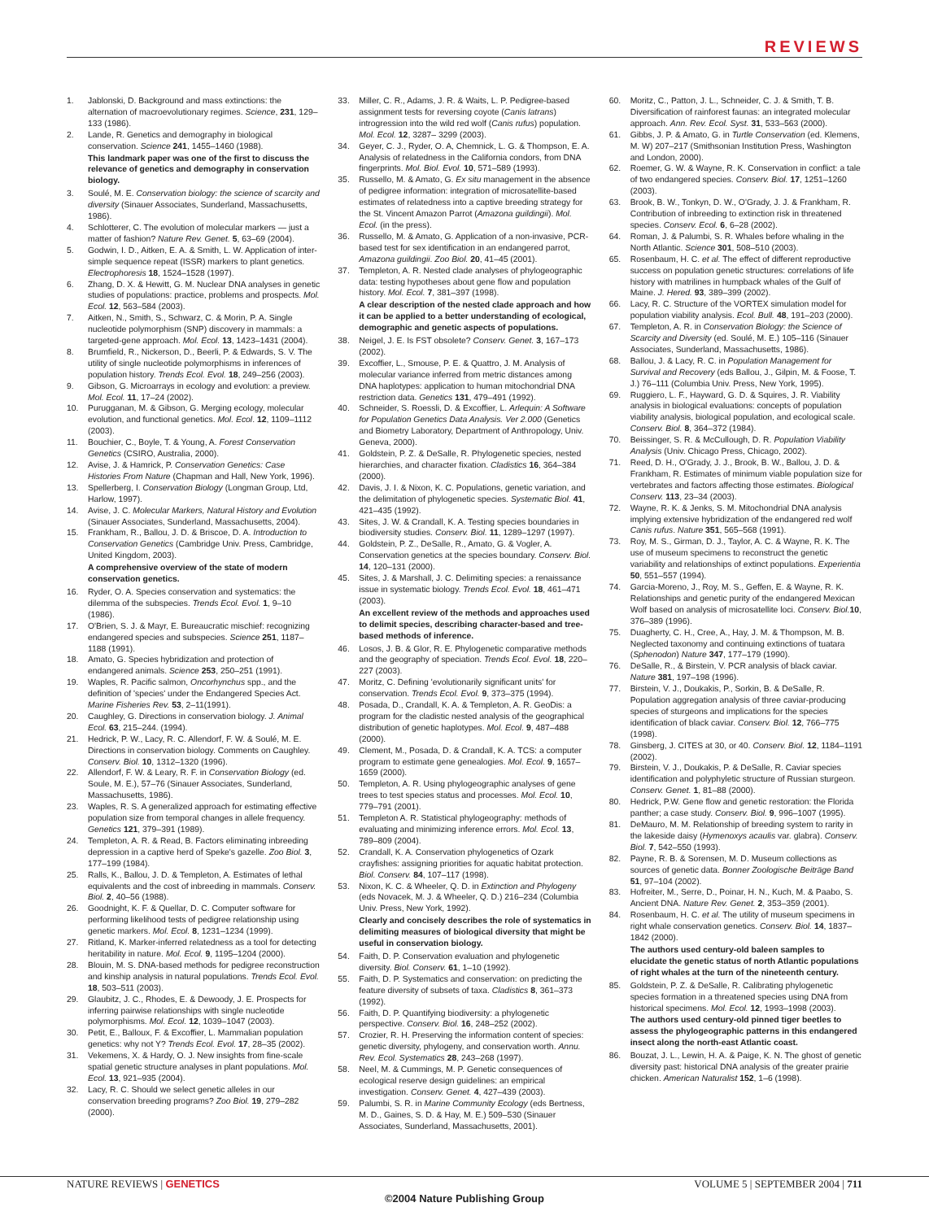REVIEWS
1. Jablonski, D. Background and mass extinctions: the alternation of macroevolutionary regimes. Science, 231, 129–133 (1986).
2. Lande, R. Genetics and demography in biological conservation. Science 241, 1455–1460 (1988).
This landmark paper was one of the first to discuss the relevance of genetics and demography in conservation biology.
3. Soulé, M. E. Conservation biology: the science of scarcity and diversity (Sinauer Associates, Sunderland, Massachusetts, 1986).
4. Schlotterer, C. The evolution of molecular markers — just a matter of fashion? Nature Rev. Genet. 5, 63–69 (2004).
5. Godwin, I. D., Aitken, E. A. & Smith, L. W. Application of inter-simple sequence repeat (ISSR) markers to plant genetics. Electrophoresis 18, 1524–1528 (1997).
6. Zhang, D. X. & Hewitt, G. M. Nuclear DNA analyses in genetic studies of populations: practice, problems and prospects. Mol. Ecol. 12, 563–584 (2003).
7. Aitken, N., Smith, S., Schwarz, C. & Morin, P. A. Single nucleotide polymorphism (SNP) discovery in mammals: a targeted-gene approach. Mol. Ecol. 13, 1423–1431 (2004).
8. Brumfield, R., Nickerson, D., Beerli, P. & Edwards, S. V. The utility of single nucleotide polymorphisms in inferences of population history. Trends Ecol. Evol. 18, 249–256 (2003).
9. Gibson, G. Microarrays in ecology and evolution: a preview. Mol. Ecol. 11, 17–24 (2002).
10. Purugganan, M. & Gibson, G. Merging ecology, molecular evolution, and functional genetics. Mol. Ecol. 12, 1109–1112 (2003).
11. Bouchier, C., Boyle, T. & Young, A. Forest Conservation Genetics (CSIRO, Australia, 2000).
12. Avise, J. & Hamrick, P. Conservation Genetics: Case Histories From Nature (Chapman and Hall, New York, 1996).
13. Spellerberg, I. Conservation Biology (Longman Group, Ltd, Harlow, 1997).
14. Avise, J. C. Molecular Markers, Natural History and Evolution (Sinauer Associates, Sunderland, Massachusetts, 2004).
15. Frankham, R., Ballou, J. D. & Briscoe, D. A. Introduction to Conservation Genetics (Cambridge Univ. Press, Cambridge, United Kingdom, 2003).
A comprehensive overview of the state of modern conservation genetics.
16. Ryder, O. A. Species conservation and systematics: the dilemma of the subspecies. Trends Ecol. Evol. 1, 9–10 (1986).
17. O'Brien, S. J. & Mayr, E. Bureaucratic mischief: recognizing endangered species and subspecies. Science 251, 1187–1188 (1991).
18. Amato, G. Species hybridization and protection of endangered animals. Science 253, 250–251 (1991).
19. Waples, R. Pacific salmon, Oncorhynchus spp., and the definition of 'species' under the Endangered Species Act. Marine Fisheries Rev. 53, 2–11(1991).
20. Caughley, G. Directions in conservation biology. J. Animal Ecol. 63, 215–244. (1994).
21. Hedrick, P. W., Lacy, R. C. Allendorf, F. W. & Soulé, M. E. Directions in conservation biology. Comments on Caughley. Conserv. Biol. 10, 1312–1320 (1996).
22. Allendorf, F. W. & Leary, R. F. in Conservation Biology (ed. Soule, M. E.), 57–76 (Sinauer Associates, Sunderland, Massachusetts, 1986).
23. Waples, R. S. A generalized approach for estimating effective population size from temporal changes in allele frequency. Genetics 121, 379–391 (1989).
24. Templeton, A. R. & Read, B. Factors eliminating inbreeding depression in a captive herd of Speke's gazelle. Zoo Biol. 3, 177–199 (1984).
25. Ralls, K., Ballou, J. D. & Templeton, A. Estimates of lethal equivalents and the cost of inbreeding in mammals. Conserv. Biol. 2, 40–56 (1988).
26. Goodnight, K. F. & Quellar, D. C. Computer software for performing likelihood tests of pedigree relationship using genetic markers. Mol. Ecol. 8, 1231–1234 (1999).
27. Ritland, K. Marker-inferred relatedness as a tool for detecting heritability in nature. Mol. Ecol. 9, 1195–1204 (2000).
28. Blouin, M. S. DNA-based methods for pedigree reconstruction and kinship analysis in natural populations. Trends Ecol. Evol. 18, 503–511 (2003).
29. Glaubitz, J. C., Rhodes, E. & Dewoody, J. E. Prospects for inferring pairwise relationships with single nucleotide polymorphisms. Mol. Ecol. 12, 1039–1047 (2003).
30. Petit, E., Balloux, F. & Excoffier, L. Mammalian population genetics: why not Y? Trends Ecol. Evol. 17, 28–35 (2002).
31. Vekemens, X. & Hardy, O. J. New insights from fine-scale spatial genetic structure analyses in plant populations. Mol. Ecol. 13, 921–935 (2004).
32. Lacy, R. C. Should we select genetic alleles in our conservation breeding programs? Zoo Biol. 19, 279–282 (2000).
33. Miller, C. R., Adams, J. R. & Waits, L. P. Pedigree-based assignment tests for reversing coyote (Canis latrans) introgression into the wild red wolf (Canis rufus) population. Mol. Ecol. 12, 3287– 3299 (2003).
34. Geyer, C. J., Ryder, O. A, Chemnick, L. G. & Thompson, E. A. Analysis of relatedness in the California condors, from DNA fingerprints. Mol. Biol. Evol. 10, 571–589 (1993).
35. Russello, M. & Amato, G. Ex situ management in the absence of pedigree information: integration of microsatellite-based estimates of relatedness into a captive breeding strategy for the St. Vincent Amazon Parrot (Amazona guildingii). Mol. Ecol. (in the press).
36. Russello, M. & Amato, G. Application of a non-invasive, PCR-based test for sex identification in an endangered parrot, Amazona guildingii. Zoo Biol. 20, 41–45 (2001).
37. Templeton, A. R. Nested clade analyses of phylogeographic data: testing hypotheses about gene flow and population history. Mol. Ecol. 7, 381–397 (1998).
A clear description of the nested clade approach and how it can be applied to a better understanding of ecological, demographic and genetic aspects of populations.
38. Neigel, J. E. Is FST obsolete? Conserv. Genet. 3, 167–173 (2002).
39. Excoffier, L., Smouse, P. E. & Quattro, J. M. Analysis of molecular variance inferred from metric distances among DNA haplotypes: application to human mitochondrial DNA restriction data. Genetics 131, 479–491 (1992).
40. Schneider, S. Roessli, D. & Excoffier, L. Arlequin: A Software for Population Genetics Data Analysis. Ver 2.000 (Genetics and Biometry Laboratory, Department of Anthropology, Univ. Geneva, 2000).
41. Goldstein, P. Z. & DeSalle, R. Phylogenetic species, nested hierarchies, and character fixation. Cladistics 16, 364–384 (2000).
42. Davis, J. I. & Nixon, K. C. Populations, genetic variation, and the delimitation of phylogenetic species. Systematic Biol. 41, 421–435 (1992).
43. Sites, J. W. & Crandall, K. A. Testing species boundaries in biodiversity studies. Conserv. Biol. 11, 1289–1297 (1997).
44. Goldstein, P. Z., DeSalle, R., Amato, G. & Vogler, A. Conservation genetics at the species boundary. Conserv. Biol. 14, 120–131 (2000).
45. Sites, J. & Marshall, J. C. Delimiting species: a renaissance issue in systematic biology. Trends Ecol. Evol. 18, 461–471 (2003).
An excellent review of the methods and approaches used to delimit species, describing character-based and tree-based methods of inference.
46. Losos, J. B. & Glor, R. E. Phylogenetic comparative methods and the geography of speciation. Trends Ecol. Evol. 18, 220–227 (2003).
47. Moritz, C. Defining 'evolutionarily significant units' for conservation. Trends Ecol. Evol. 9, 373–375 (1994).
48. Posada, D., Crandall, K. A. & Templeton, A. R. GeoDis: a program for the cladistic nested analysis of the geographical distribution of genetic haplotypes. Mol. Ecol. 9, 487–488 (2000).
49. Clement, M., Posada, D. & Crandall, K. A. TCS: a computer program to estimate gene genealogies. Mol. Ecol. 9, 1657–1659 (2000).
50. Templeton, A. R. Using phylogeographic analyses of gene trees to test species status and processes. Mol. Ecol. 10, 779–791 (2001).
51. Templeton A. R. Statistical phylogeography: methods of evaluating and minimizing inference errors. Mol. Ecol. 13, 789–809 (2004).
52. Crandall, K. A. Conservation phylogenetics of Ozark crayfishes: assigning priorities for aquatic habitat protection. Biol. Conserv. 84, 107–117 (1998).
53. Nixon, K. C. & Wheeler, Q. D. in Extinction and Phylogeny (eds Novacek, M. J. & Wheeler, Q. D.) 216–234 (Columbia Univ. Press, New York, 1992).
Clearly and concisely describes the role of systematics in delimiting measures of biological diversity that might be useful in conservation biology.
54. Faith, D. P. Conservation evaluation and phylogenetic diversity. Biol. Conserv. 61, 1–10 (1992).
55. Faith, D. P. Systematics and conservation: on predicting the feature diversity of subsets of taxa. Cladistics 8, 361–373 (1992).
56. Faith, D. P. Quantifying biodiversity: a phylogenetic perspective. Conserv. Biol. 16, 248–252 (2002).
57. Crozier, R. H. Preserving the information content of species: genetic diversity, phylogeny, and conservation worth. Annu. Rev. Ecol. Systematics 28, 243–268 (1997).
58. Neel, M. & Cummings, M. P. Genetic consequences of ecological reserve design guidelines: an empirical investigation. Conserv. Genet. 4, 427–439 (2003).
59. Palumbi, S. R. in Marine Community Ecology (eds Bertness, M. D., Gaines, S. D. & Hay, M. E.) 509–530 (Sinauer Associates, Sunderland, Massachusetts, 2001).
60. Moritz, C., Patton, J. L., Schneider, C. J. & Smith, T. B. Diversification of rainforest faunas: an integrated molecular approach. Ann. Rev. Ecol. Syst. 31, 533–563 (2000).
61. Gibbs, J. P. & Amato, G. in Turtle Conservation (ed. Klemens, M. W) 207–217 (Smithsonian Institution Press, Washington and London, 2000).
62. Roemer, G. W. & Wayne, R. K. Conservation in conflict: a tale of two endangered species. Conserv. Biol. 17, 1251–1260 (2003).
63. Brook, B. W., Tonkyn, D. W., O'Grady, J. J. & Frankham, R. Contribution of inbreeding to extinction risk in threatened species. Conserv. Ecol. 6, 6–28 (2002).
64. Roman, J. & Palumbi, S. R. Whales before whaling in the North Atlantic. Science 301, 508–510 (2003).
65. Rosenbaum, H. C. et al. The effect of different reproductive success on population genetic structures: correlations of life history with matrilines in humpback whales of the Gulf of Maine. J. Hered. 93, 389–399 (2002).
66. Lacy, R. C. Structure of the VORTEX simulation model for population viability analysis. Ecol. Bull. 48, 191–203 (2000).
67. Templeton, A. R. in Conservation Biology: the Science of Scarcity and Diversity (ed. Soulé, M. E.) 105–116 (Sinauer Associates, Sunderland, Massachusetts, 1986).
68. Ballou, J. & Lacy, R. C. in Population Management for Survival and Recovery (eds Ballou, J., Gilpin, M. & Foose, T. J.) 76–111 (Columbia Univ. Press, New York, 1995).
69. Ruggiero, L. F., Hayward, G. D. & Squires, J. R. Viability analysis in biological evaluations: concepts of population viability analysis, biological population, and ecological scale. Conserv. Biol. 8, 364–372 (1984).
70. Beissinger, S. R. & McCullough, D. R. Population Viability Analysis (Univ. Chicago Press, Chicago, 2002).
71. Reed, D. H., O'Grady, J. J., Brook, B. W., Ballou, J. D. & Frankham, R. Estimates of minimum viable population size for vertebrates and factors affecting those estimates. Biological Conserv. 113, 23–34 (2003).
72. Wayne, R. K. & Jenks, S. M. Mitochondrial DNA analysis implying extensive hybridization of the endangered red wolf Canis rufus. Nature 351, 565–568 (1991).
73. Roy, M. S., Girman, D. J., Taylor, A. C. & Wayne, R. K. The use of museum specimens to reconstruct the genetic variability and relationships of extinct populations. Experientia 50, 551–557 (1994).
74. Garcia-Moreno, J., Roy, M. S., Geffen, E. & Wayne, R. K. Relationships and genetic purity of the endangered Mexican Wolf based on analysis of microsatellite loci. Conserv. Biol. 10, 376–389 (1996).
75. Duagherty, C. H., Cree, A., Hay, J. M. & Thompson, M. B. Neglected taxonomy and continuing extinctions of tuatara (Sphenodon) Nature 347, 177–179 (1990).
76. DeSalle, R., & Birstein, V. PCR analysis of black caviar. Nature 381, 197–198 (1996).
77. Birstein, V. J., Doukakis, P., Sorkin, B. & DeSalle, R. Population aggregation analysis of three caviar-producing species of sturgeons and implications for the species identification of black caviar. Conserv. Biol. 12, 766–775 (1998).
78. Ginsberg, J. CITES at 30, or 40. Conserv. Biol. 12, 1184–1191 (2002).
79. Birstein, V. J., Doukakis, P. & DeSalle, R. Caviar species identification and polyphyletic structure of Russian sturgeon. Conserv. Genet. 1, 81–88 (2000).
80. Hedrick, P.W. Gene flow and genetic restoration: the Florida panther; a case study. Conserv. Biol. 9, 996–1007 (1995).
81. DeMauro, M. M. Relationship of breeding system to rarity in the lakeside daisy (Hymenoxys acaulis var. glabra). Conserv. Biol. 7, 542–550 (1993).
82. Payne, R. B. & Sorensen, M. D. Museum collections as sources of genetic data. Bonner Zoologische Beiträge Band 51, 97–104 (2002).
83. Hofreiter, M., Serre, D., Poinar, H. N., Kuch, M. & Paabo, S. Ancient DNA. Nature Rev. Genet. 2, 353–359 (2001).
84. Rosenbaum, H. C. et al. The utility of museum specimens in right whale conservation genetics. Conserv. Biol. 14, 1837–1842 (2000).
The authors used century-old baleen samples to elucidate the genetic status of north Atlantic populations of right whales at the turn of the nineteenth century.
85. Goldstein, P. Z. & DeSalle, R. Calibrating phylogenetic species formation in a threatened species using DNA from historical specimens. Mol. Ecol. 12, 1993–1998 (2003).
The authors used century-old pinned tiger beetles to assess the phylogeographic patterns in this endangered insect along the north-east Atlantic coast.
86. Bouzat, J. L., Lewin, H. A. & Paige, K. N. The ghost of genetic diversity past: historical DNA analysis of the greater prairie chicken. American Naturalist 152, 1–6 (1998).
NATURE REVIEWS | GENETICS VOLUME 5 | SEPTEMBER 2004 | 711
©2004 Nature Publishing Group